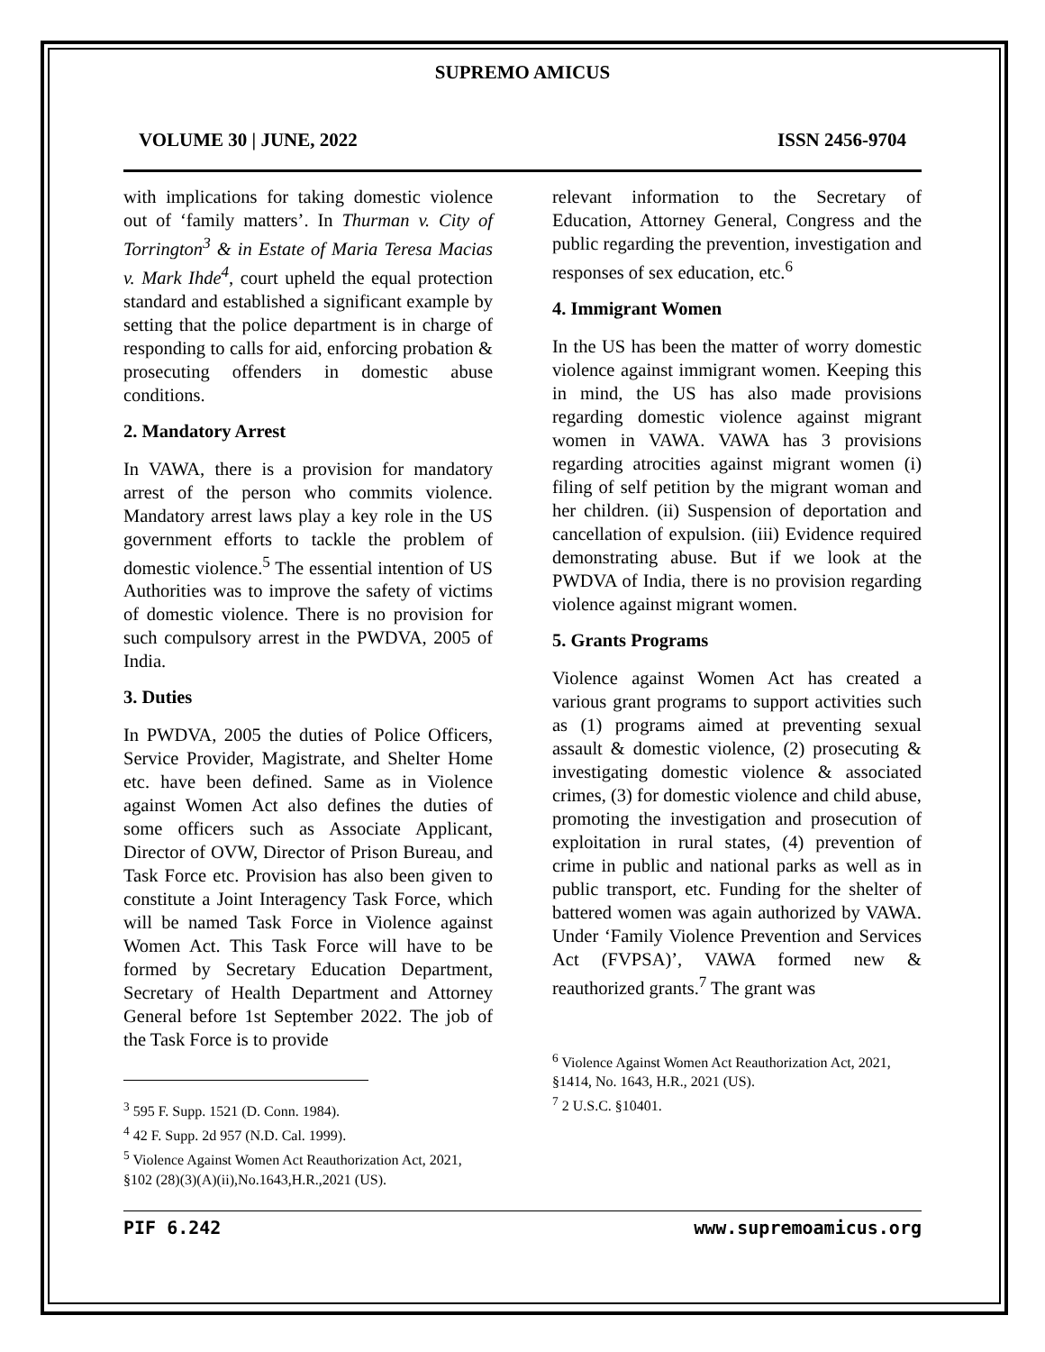SUPREMO AMICUS
VOLUME 30 | JUNE, 2022 ISSN 2456-9704
with implications for taking domestic violence out of ‘family matters’. In Thurman v. City of Torrington<sup>3</sup> & in Estate of Maria Teresa Macias v. Mark Ihde<sup>4</sup>, court upheld the equal protection standard and established a significant example by setting that the police department is in charge of responding to calls for aid, enforcing probation & prosecuting offenders in domestic abuse conditions.
2. Mandatory Arrest
In VAWA, there is a provision for mandatory arrest of the person who commits violence. Mandatory arrest laws play a key role in the US government efforts to tackle the problem of domestic violence.<sup>5</sup> The essential intention of US Authorities was to improve the safety of victims of domestic violence. There is no provision for such compulsory arrest in the PWDVA, 2005 of India.
3. Duties
In PWDVA, 2005 the duties of Police Officers, Service Provider, Magistrate, and Shelter Home etc. have been defined. Same as in Violence against Women Act also defines the duties of some officers such as Associate Applicant, Director of OVW, Director of Prison Bureau, and Task Force etc. Provision has also been given to constitute a Joint Interagency Task Force, which will be named Task Force in Violence against Women Act. This Task Force will have to be formed by Secretary Education Department, Secretary of Health Department and Attorney General before 1st September 2022. The job of the Task Force is to provide
<sup>3</sup> 595 F. Supp. 1521 (D. Conn. 1984).
<sup>4</sup> 42 F. Supp. 2d 957 (N.D. Cal. 1999).
<sup>5</sup> Violence Against Women Act Reauthorization Act, 2021, §102 (28)(3)(A)(ii),No.1643,H.R.,2021 (US).
relevant information to the Secretary of Education, Attorney General, Congress and the public regarding the prevention, investigation and responses of sex education, etc.<sup>6</sup>
4. Immigrant Women
In the US has been the matter of worry domestic violence against immigrant women. Keeping this in mind, the US has also made provisions regarding domestic violence against migrant women in VAWA. VAWA has 3 provisions regarding atrocities against migrant women (i) filing of self petition by the migrant woman and her children. (ii) Suspension of deportation and cancellation of expulsion. (iii) Evidence required demonstrating abuse. But if we look at the PWDVA of India, there is no provision regarding violence against migrant women.
5. Grants Programs
Violence against Women Act has created a various grant programs to support activities such as (1) programs aimed at preventing sexual assault & domestic violence, (2) prosecuting & investigating domestic violence & associated crimes, (3) for domestic violence and child abuse, promoting the investigation and prosecution of exploitation in rural states, (4) prevention of crime in public and national parks as well as in public transport, etc. Funding for the shelter of battered women was again authorized by VAWA. Under ‘Family Violence Prevention and Services Act (FVPSA)’, VAWA formed new & reauthorized grants.<sup>7</sup> The grant was
<sup>6</sup> Violence Against Women Act Reauthorization Act, 2021, §1414, No. 1643, H.R., 2021 (US).
<sup>7</sup> 2 U.S.C. §10401.
PIF 6.242 www.supremoamicus.org